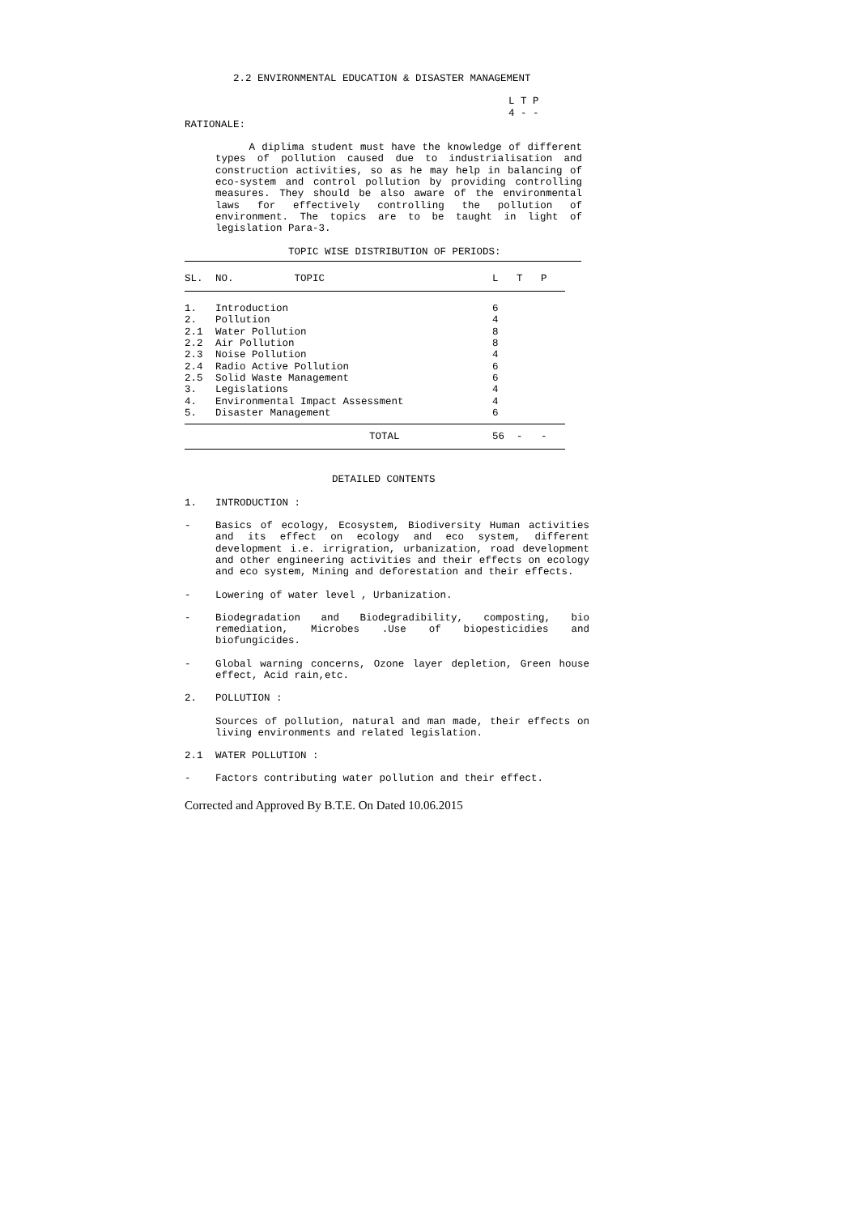2.2 ENVIRONMENTAL EDUCATION & DISASTER MANAGEMENT
L T P
4 - -
RATIONALE:
A diplima student must have the knowledge of different types of pollution caused due to industrialisation and construction activities, so as he may help in balancing of eco-system and control pollution by providing controlling measures. They should be also aware of the environmental laws for effectively controlling the pollution of environment. The topics are to be taught in light of legislation Para-3.
TOPIC WISE DISTRIBUTION OF PERIODS:
| SL. | NO. TOPIC | L | T | P |
| --- | --- | --- | --- | --- |
| 1. | Introduction | 6 | | |
| 2. | Pollution | 4 | | |
| 2.1 | Water Pollution | 8 | | |
| 2.2 | Air Pollution | 8 | | |
| 2.3 | Noise Pollution | 4 | | |
| 2.4 | Radio Active Pollution | 6 | | |
| 2.5 | Solid Waste Management | 6 | | |
| 3. | Legislations | 4 | | |
| 4. | Environmental Impact Assessment | 4 | | |
| 5. | Disaster Management | 6 | | |
| | TOTAL | 56 | - | - |
DETAILED CONTENTS
1. INTRODUCTION :
- Basics of ecology, Ecosystem, Biodiversity Human activities and its effect on ecology and eco system, different development i.e. irrigration, urbanization, road development and other engineering activities and their effects on ecology and eco system, Mining and deforestation and their effects.
- Lowering of water level , Urbanization.
- Biodegradation and Biodegradibility, composting, bio remediation, Microbes .Use of biopesticidies and biofungicides.
- Global warning concerns, Ozone layer depletion, Green house effect, Acid rain,etc.
2. POLLUTION :
Sources of pollution, natural and man made, their effects on living environments and related legislation.
2.1 WATER POLLUTION :
- Factors contributing water pollution and their effect.
Corrected and Approved By B.T.E. On Dated 10.06.2015